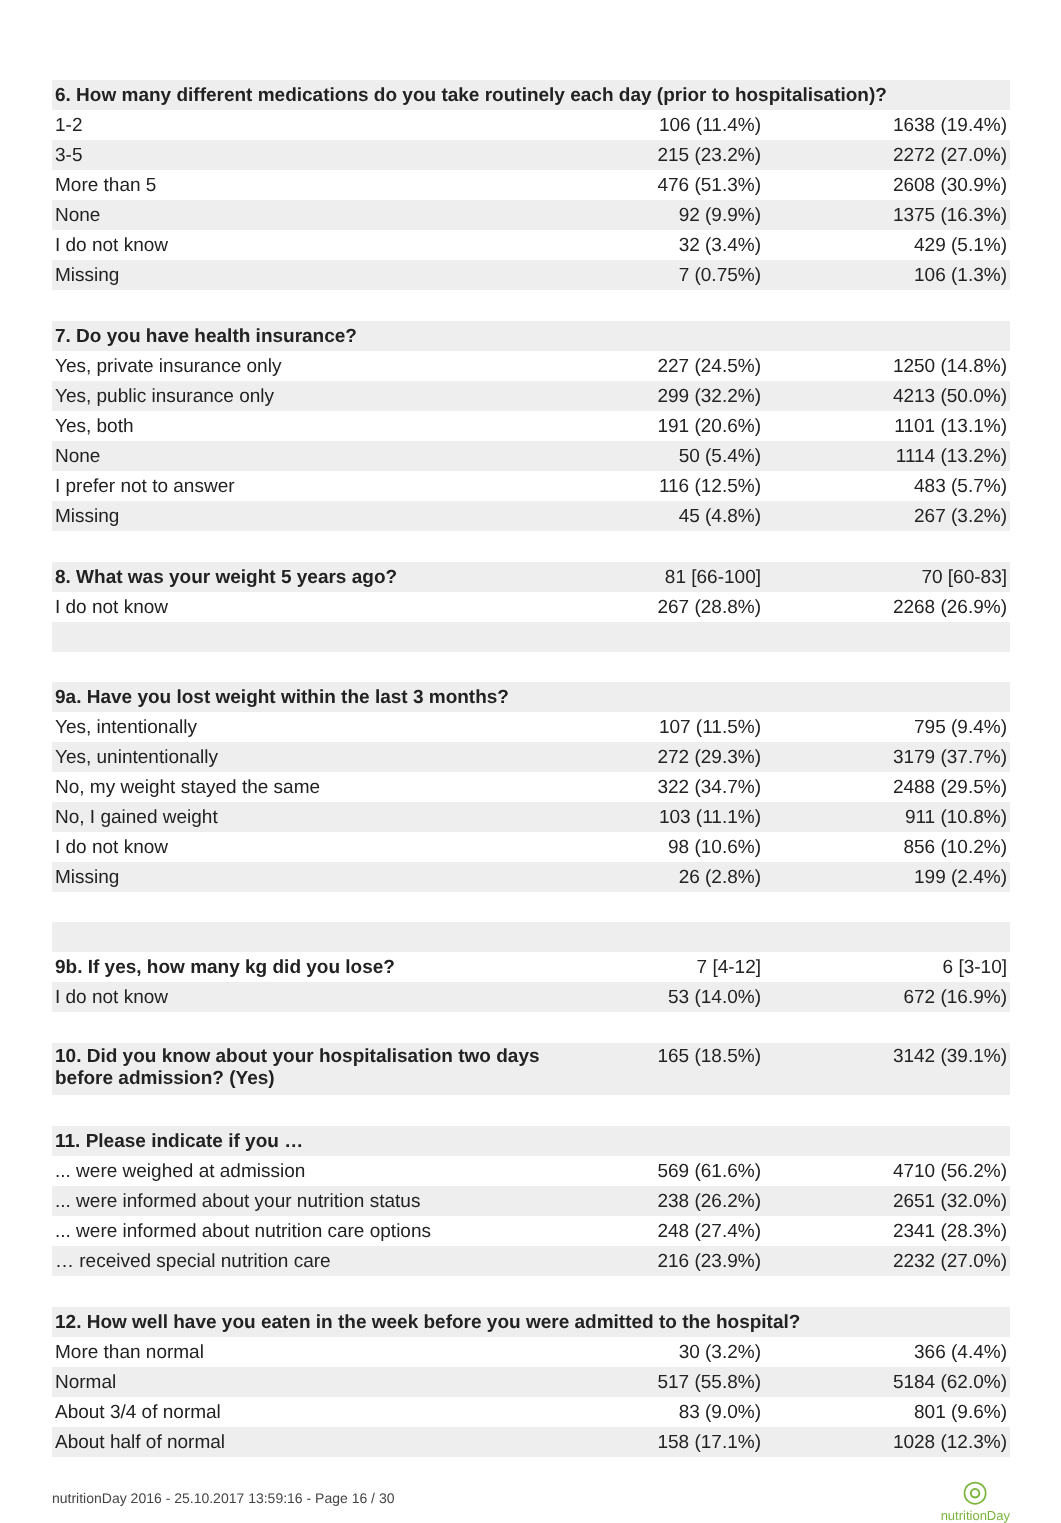| 6. How many different medications do you take routinely each day (prior to hospitalisation)? | | |
| --- | --- | --- |
| 1-2 | 106 (11.4%) | 1638 (19.4%) |
| 3-5 | 215 (23.2%) | 2272 (27.0%) |
| More than 5 | 476 (51.3%) | 2608 (30.9%) |
| None | 92 (9.9%) | 1375 (16.3%) |
| I do not know | 32 (3.4%) | 429 (5.1%) |
| Missing | 7 (0.75%) | 106 (1.3%) |
| 7. Do you have health insurance? | | |
| Yes, private insurance only | 227 (24.5%) | 1250 (14.8%) |
| Yes, public insurance only | 299 (32.2%) | 4213 (50.0%) |
| Yes, both | 191 (20.6%) | 1101 (13.1%) |
| None | 50 (5.4%) | 1114 (13.2%) |
| I prefer not to answer | 116 (12.5%) | 483 (5.7%) |
| Missing | 45 (4.8%) | 267 (3.2%) |
| 8. What was your weight 5 years ago? | 81 [66-100] | 70 [60-83] |
| I do not know | 267 (28.8%) | 2268 (26.9%) |
| 9a. Have you lost weight within the last 3 months? | | |
| Yes, intentionally | 107 (11.5%) | 795 (9.4%) |
| Yes, unintentionally | 272 (29.3%) | 3179 (37.7%) |
| No, my weight stayed the same | 322 (34.7%) | 2488 (29.5%) |
| No, I gained weight | 103 (11.1%) | 911 (10.8%) |
| I do not know | 98 (10.6%) | 856 (10.2%) |
| Missing | 26 (2.8%) | 199 (2.4%) |
| 9b. If yes, how many kg did you lose? | 7 [4-12] | 6 [3-10] |
| I do not know | 53 (14.0%) | 672 (16.9%) |
| 10. Did you know about your hospitalisation two days before admission? (Yes) | 165 (18.5%) | 3142 (39.1%) |
| 11. Please indicate if you … | | |
| ... were weighed at admission | 569 (61.6%) | 4710 (56.2%) |
| ... were informed about your nutrition status | 238 (26.2%) | 2651 (32.0%) |
| ... were informed about nutrition care options | 248 (27.4%) | 2341 (28.3%) |
| … received special nutrition care | 216 (23.9%) | 2232 (27.0%) |
| 12. How well have you eaten in the week before you were admitted to the hospital? | | |
| More than normal | 30 (3.2%) | 366 (4.4%) |
| Normal | 517 (55.8%) | 5184 (62.0%) |
| About 3/4 of normal | 83 (9.0%) | 801 (9.6%) |
| About half of normal | 158 (17.1%) | 1028 (12.3%) |
nutritionDay 2016 - 25.10.2017 13:59:16 - Page 16 / 30 ◎
nutritionDay